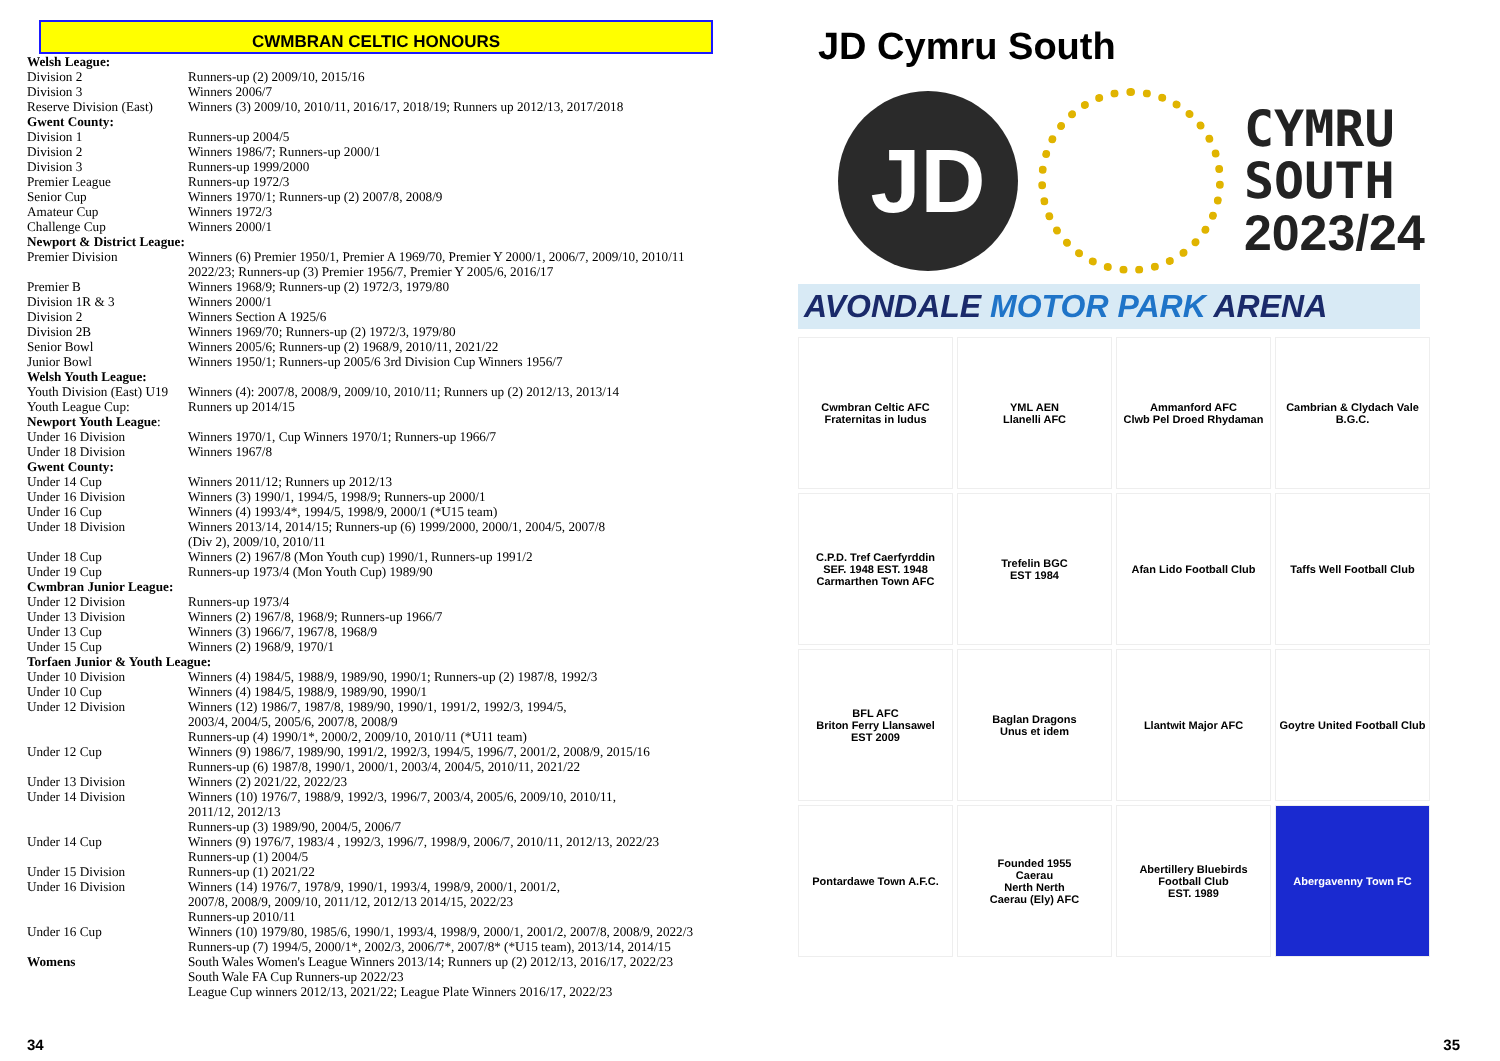CWMBRAN CELTIC HONOURS
| Welsh League: | |
| Division 2 | Runners-up (2) 2009/10, 2015/16 |
| Division 3 | Winners 2006/7 |
| Reserve Division (East) | Winners (3) 2009/10, 2010/11, 2016/17, 2018/19; Runners up 2012/13, 2017/2018 |
| Gwent County: | |
| Division 1 | Runners-up 2004/5 |
| Division 2 | Winners 1986/7; Runners-up 2000/1 |
| Division 3 | Runners-up 1999/2000 |
| Premier League | Runners-up 1972/3 |
| Senior Cup | Winners 1970/1; Runners-up (2) 2007/8, 2008/9 |
| Amateur Cup | Winners 1972/3 |
| Challenge Cup | Winners 2000/1 |
| Newport & District League: | |
| Premier Division | Winners (6) Premier 1950/1, Premier A 1969/70, Premier Y 2000/1, 2006/7, 2009/10, 2010/11 2022/23; Runners-up (3) Premier 1956/7, Premier Y 2005/6, 2016/17 |
| Premier B | Winners 1968/9; Runners-up (2) 1972/3, 1979/80 |
| Division 1R & 3 | Winners 2000/1 |
| Division 2 | Winners Section A 1925/6 |
| Division 2B | Winners 1969/70; Runners-up (2) 1972/3, 1979/80 |
| Senior Bowl | Winners 2005/6; Runners-up (2) 1968/9, 2010/11, 2021/22 |
| Junior Bowl | Winners 1950/1; Runners-up 2005/6 3rd Division Cup Winners 1956/7 |
| Welsh Youth League: | |
| Youth Division (East) U19 | Winners (4): 2007/8, 2008/9, 2009/10, 2010/11; Runners up (2) 2012/13, 2013/14 |
| Youth League Cup: | Runners up 2014/15 |
| Newport Youth League : | |
| Under 16 Division | Winners 1970/1, Cup Winners 1970/1; Runners-up 1966/7 |
| Under 18 Division | Winners 1967/8 |
| Gwent County: | |
| Under 14 Cup | Winners 2011/12; Runners up 2012/13 |
| Under 16 Division | Winners (3) 1990/1, 1994/5, 1998/9; Runners-up 2000/1 |
| Under 16 Cup | Winners (4) 1993/4*, 1994/5, 1998/9, 2000/1 (*U15 team) |
| Under 18 Division | Winners 2013/14, 2014/15; Runners-up (6) 1999/2000, 2000/1, 2004/5, 2007/8 (Div 2), 2009/10, 2010/11 |
| Under 18 Cup | Winners (2) 1967/8 (Mon Youth cup) 1990/1, Runners-up 1991/2 |
| Under 19 Cup | Runners-up 1973/4 (Mon Youth Cup) 1989/90 |
| Cwmbran Junior League: | |
| Under 12 Division | Runners-up 1973/4 |
| Under 13 Division | Winners (2) 1967/8, 1968/9; Runners-up 1966/7 |
| Under 13 Cup | Winners (3) 1966/7, 1967/8, 1968/9 |
| Under 15 Cup | Winners (2) 1968/9, 1970/1 |
| Torfaen Junior & Youth League: | |
| Under 10 Division | Winners (4) 1984/5, 1988/9, 1989/90, 1990/1; Runners-up (2) 1987/8, 1992/3 |
| Under 10 Cup | Winners (4) 1984/5, 1988/9, 1989/90, 1990/1 |
| Under 12 Division | Winners (12) 1986/7, 1987/8, 1989/90, 1990/1, 1991/2, 1992/3, 1994/5, 2003/4, 2004/5, 2005/6, 2007/8, 2008/9 Runners-up (4) 1990/1*, 2000/2, 2009/10, 2010/11 (*U11 team) |
| Under 12 Cup | Winners (9) 1986/7, 1989/90, 1991/2, 1992/3, 1994/5, 1996/7, 2001/2, 2008/9, 2015/16 Runners-up (6) 1987/8, 1990/1, 2000/1, 2003/4, 2004/5, 2010/11, 2021/22 |
| Under 13 Division | Winners (2) 2021/22, 2022/23 |
| Under 14 Division | Winners (10) 1976/7, 1988/9, 1992/3, 1996/7, 2003/4, 2005/6, 2009/10, 2010/11, 2011/12, 2012/13 Runners-up (3) 1989/90, 2004/5, 2006/7 |
| Under 14 Cup | Winners (9) 1976/7, 1983/4 , 1992/3, 1996/7, 1998/9, 2006/7, 2010/11, 2012/13, 2022/23 Runners-up (1) 2004/5 |
| Under 15 Division | Runners-up (1) 2021/22 |
| Under 16 Division | Winners (14) 1976/7, 1978/9, 1990/1, 1993/4, 1998/9, 2000/1, 2001/2, 2007/8, 2008/9, 2009/10, 2011/12, 2012/13 2014/15, 2022/23 Runners-up 2010/11 |
| Under 16 Cup | Winners (10) 1979/80, 1985/6, 1990/1, 1993/4, 1998/9, 2000/1, 2001/2, 2007/8, 2008/9, 2022/3 Runners-up (7) 1994/5, 2000/1*, 2002/3, 2006/7*, 2007/8* (*U15 team), 2013/14, 2014/15 |
| Womens | South Wales Women's League Winners 2013/14; Runners up (2) 2012/13, 2016/17, 2022/23 South Wale FA Cup Runners-up 2022/23 League Cup winners 2012/13, 2021/22; League Plate Winners 2016/17, 2022/23 |
34
JD Cymru South
JD
CYMRU
SOUTH
2023/24
AVONDALE MOTOR PARK ARENA
Cwmbran Celtic AFC
Fraternitas in ludus
YML AEN
Llanelli AFC
Ammanford AFC
Clwb Pel Droed Rhydaman
Cambrian & Clydach Vale B.G.C.
C.P.D. Tref Caerfyrddin
SEF. 1948 EST. 1948
Carmarthen Town AFC
Trefelin BGC
EST 1984
Afan Lido Football Club
Taffs Well Football Club
BFL AFC
Briton Ferry Llansawel
EST 2009
Baglan Dragons
Unus et idem
Llantwit Major AFC
Goytre United Football Club
Pontardawe Town A.F.C.
Founded 1955
Caerau
Nerth Nerth
Caerau (Ely) AFC
Abertillery Bluebirds Football Club
EST. 1989
Abergavenny Town FC
35